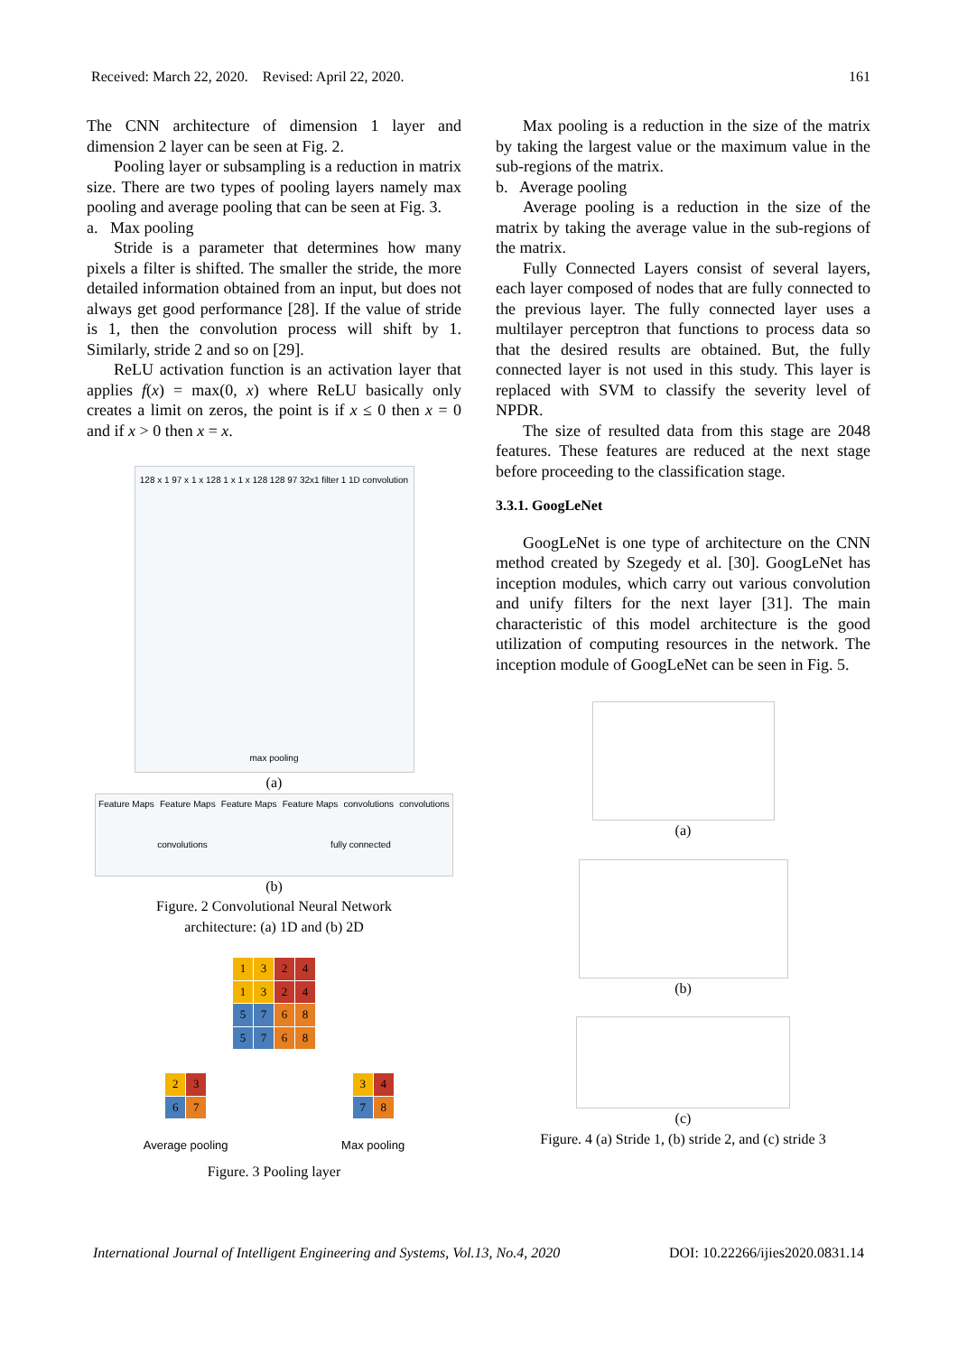Received: March 22, 2020. Revised: April 22, 2020. 161
The CNN architecture of dimension 1 layer and dimension 2 layer can be seen at Fig. 2.
Pooling layer or subsampling is a reduction in matrix size. There are two types of pooling layers namely max pooling and average pooling that can be seen at Fig. 3.
a. Max pooling
Stride is a parameter that determines how many pixels a filter is shifted. The smaller the stride, the more detailed information obtained from an input, but does not always get good performance [28]. If the value of stride is 1, then the convolution process will shift by 1. Similarly, stride 2 and so on [29].
ReLU activation function is an activation layer that applies f(x) = max(0, x) where ReLU basically only creates a limit on zeros, the point is if x ≤ 0 then x = 0 and if x > 0 then x = x.
128 x 1 97 x 1 x 128 1 x 1 x 128 128 97 32x1 filter 1 1D convolution max pooling
(a)
Feature Maps Feature Maps Feature Maps Feature Maps convolutions convolutions convolutions fully connected
(b)
Figure. 2 Convolutional Neural Network
architecture: (a) 1D and (b) 2D
| 1 | 3 | 2 | 4 |
| 1 | 3 | 2 | 4 |
| 5 | 7 | 6 | 8 |
| 5 | 7 | 6 | 8 |
| 2 | 3 |
| 6 | 7 |
Average pooling
| 3 | 4 |
| 7 | 8 |
Max pooling
Figure. 3 Pooling layer
Max pooling is a reduction in the size of the matrix by taking the largest value or the maximum value in the sub-regions of the matrix.
b. Average pooling
Average pooling is a reduction in the size of the matrix by taking the average value in the sub-regions of the matrix.
Fully Connected Layers consist of several layers, each layer composed of nodes that are fully connected to the previous layer. The fully connected layer uses a multilayer perceptron that functions to process data so that the desired results are obtained. But, the fully connected layer is not used in this study. This layer is replaced with SVM to classify the severity level of NPDR.
The size of resulted data from this stage are 2048 features. These features are reduced at the next stage before proceeding to the classification stage.
3.3.1. GoogLeNet
GoogLeNet is one type of architecture on the CNN method created by Szegedy et al. [30]. GoogLeNet has inception modules, which carry out various convolution and unify filters for the next layer [31]. The main characteristic of this model architecture is the good utilization of computing resources in the network. The inception module of GoogLeNet can be seen in Fig. 5.
(a)
(b)
(c)
Figure. 4 (a) Stride 1, (b) stride 2, and (c) stride 3
International Journal of Intelligent Engineering and Systems, Vol.13, No.4, 2020 DOI: 10.22266/ijies2020.0831.14